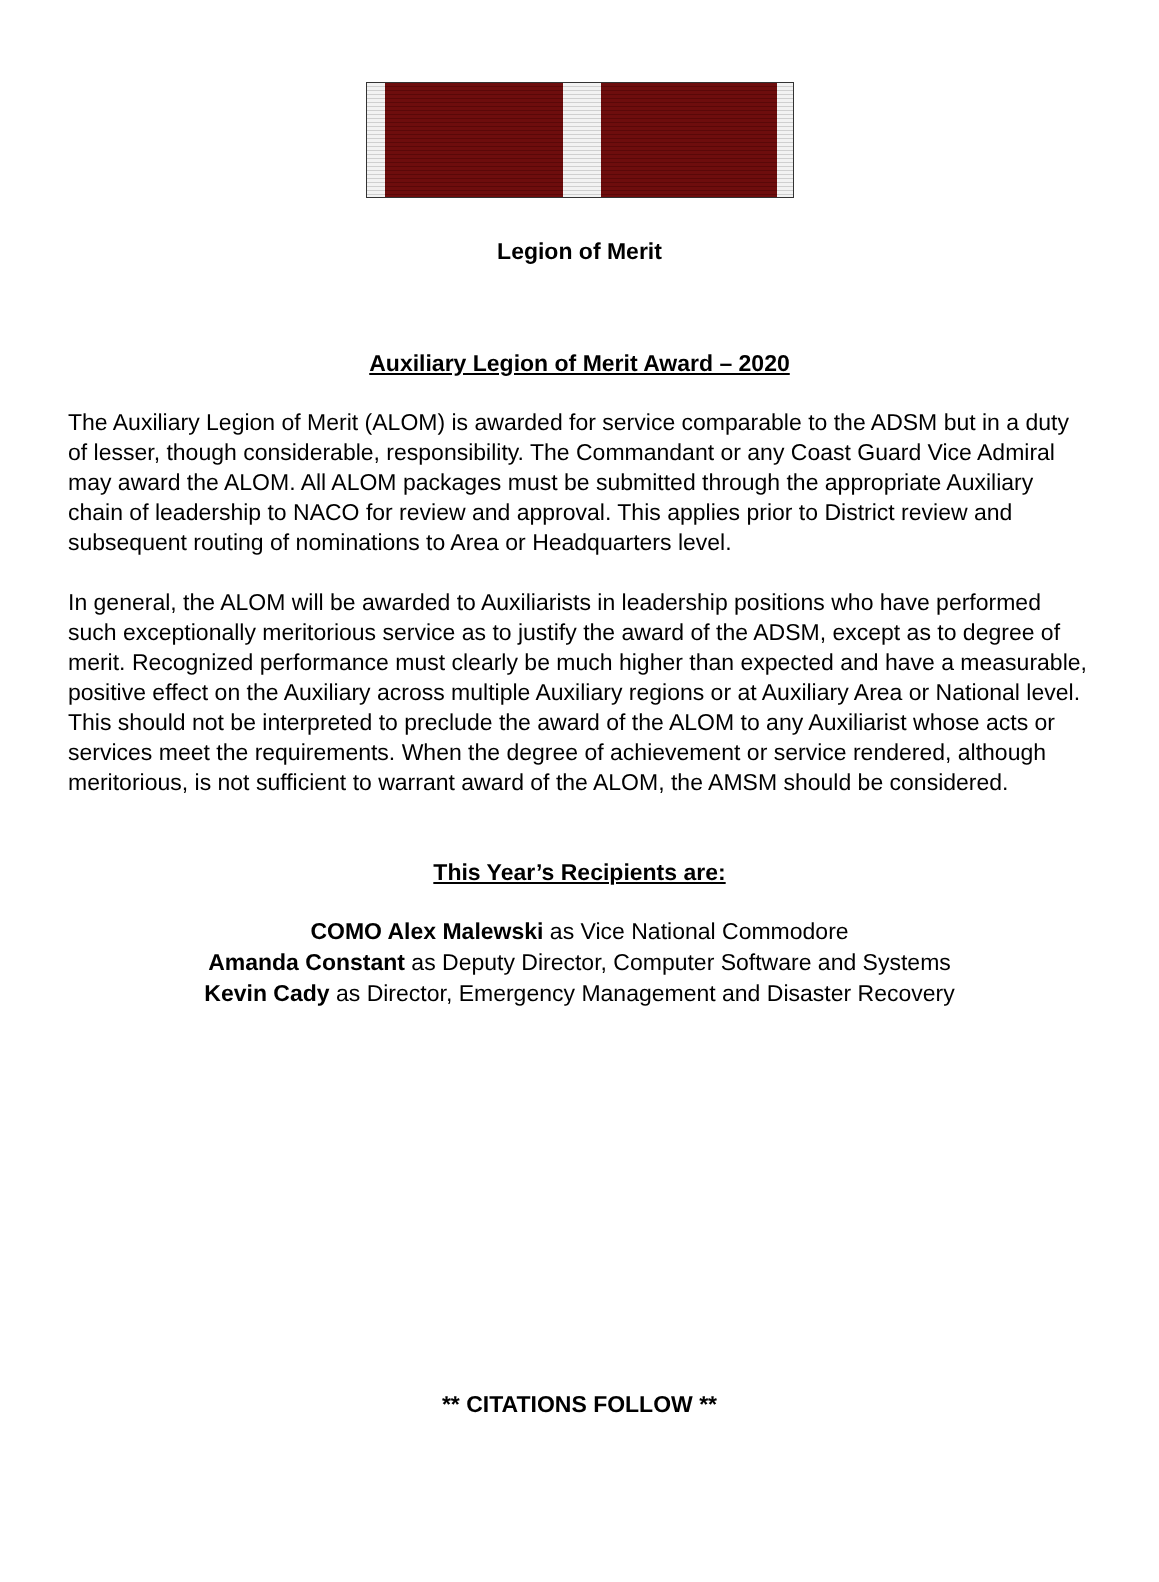Legion of Merit
Auxiliary Legion of Merit Award – 2020
The Auxiliary Legion of Merit (ALOM) is awarded for service comparable to the ADSM but in a duty of lesser, though considerable, responsibility. The Commandant or any Coast Guard Vice Admiral may award the ALOM. All ALOM packages must be submitted through the appropriate Auxiliary chain of leadership to NACO for review and approval. This applies prior to District review and subsequent routing of nominations to Area or Headquarters level.
In general, the ALOM will be awarded to Auxiliarists in leadership positions who have performed such exceptionally meritorious service as to justify the award of the ADSM, except as to degree of merit. Recognized performance must clearly be much higher than expected and have a measurable, positive effect on the Auxiliary across multiple Auxiliary regions or at Auxiliary Area or National level. This should not be interpreted to preclude the award of the ALOM to any Auxiliarist whose acts or services meet the requirements. When the degree of achievement or service rendered, although meritorious, is not sufficient to warrant award of the ALOM, the AMSM should be considered.
This Year’s Recipients are:
COMO Alex Malewski as Vice National Commodore
Amanda Constant as Deputy Director, Computer Software and Systems
Kevin Cady as Director, Emergency Management and Disaster Recovery
** CITATIONS FOLLOW **